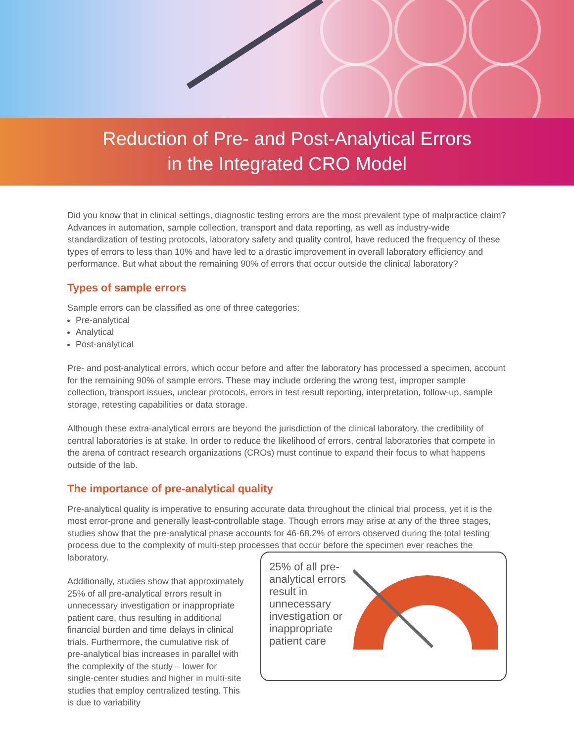Reduction of Pre- and Post-Analytical Errors
in the Integrated CRO Model
Did you know that in clinical settings, diagnostic testing errors are the most prevalent type of malpractice claim? Advances in automation, sample collection, transport and data reporting, as well as industry-wide standardization of testing protocols, laboratory safety and quality control, have reduced the frequency of these types of errors to less than 10% and have led to a drastic improvement in overall laboratory efficiency and performance. But what about the remaining 90% of errors that occur outside the clinical laboratory?
Types of sample errors
Sample errors can be classified as one of three categories:
Pre-analytical
Analytical
Post-analytical
Pre- and post-analytical errors, which occur before and after the laboratory has processed a specimen, account for the remaining 90% of sample errors. These may include ordering the wrong test, improper sample collection, transport issues, unclear protocols, errors in test result reporting, interpretation, follow-up, sample storage, retesting capabilities or data storage.
Although these extra-analytical errors are beyond the jurisdiction of the clinical laboratory, the credibility of central laboratories is at stake. In order to reduce the likelihood of errors, central laboratories that compete in the arena of contract research organizations (CROs) must continue to expand their focus to what happens outside of the lab.
The importance of pre-analytical quality
Pre-analytical quality is imperative to ensuring accurate data throughout the clinical trial process, yet it is the most error-prone and generally least-controllable stage. Though errors may arise at any of the three stages, studies show that the pre-analytical phase accounts for 46-68.2% of errors observed during the total testing process due to the complexity of multi-step processes that occur before the specimen ever reaches the laboratory.
Additionally, studies show that approximately 25% of all pre-analytical errors result in unnecessary investigation or inappropriate patient care, thus resulting in additional financial burden and time delays in clinical trials. Furthermore, the cumulative risk of pre-analytical bias increases in parallel with the complexity of the study – lower for single-center studies and higher in multi-site studies that employ centralized testing. This is due to variability
25% of all pre-analytical errors result in unnecessary investigation or inappropriate patient care